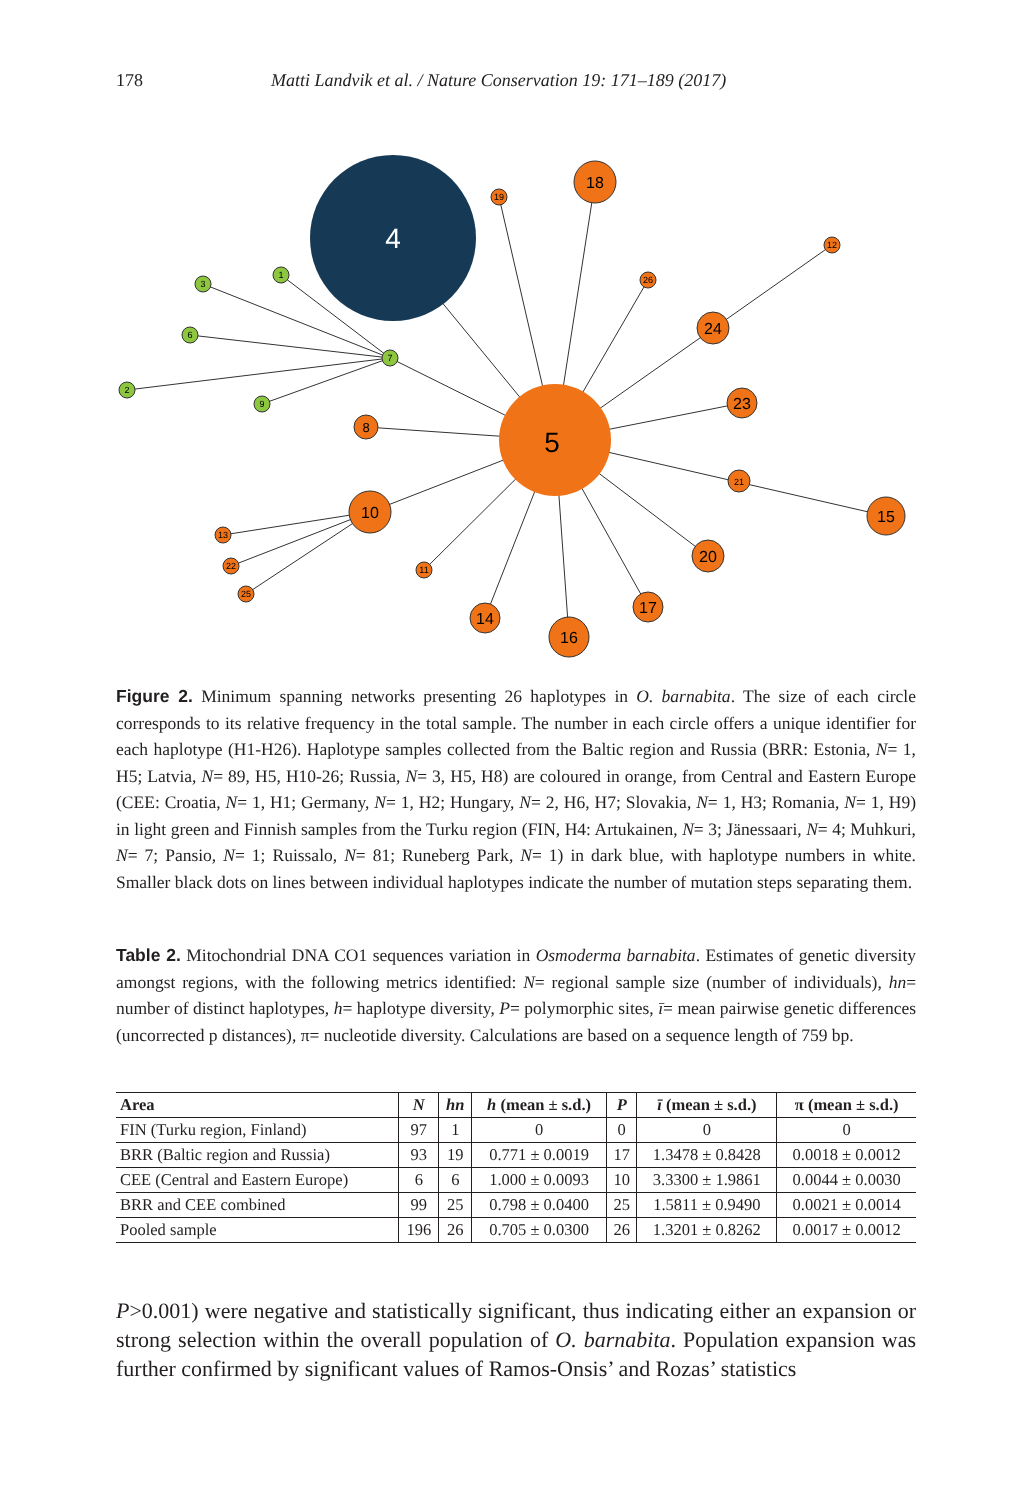178 Matti Landvik et al. / Nature Conservation 19: 171–189 (2017)
4
5
3
1
6
2
9
7
18
24
23
8
15
20
17
16
14
10
19
26
12
21
11
13
22
25
Figure 2. Minimum spanning networks presenting 26 haplotypes in O. barnabita. The size of each circle corresponds to its relative frequency in the total sample. The number in each circle offers a unique identifier for each haplotype (H1-H26). Haplotype samples collected from the Baltic region and Russia (BRR: Estonia, N= 1, H5; Latvia, N= 89, H5, H10-26; Russia, N= 3, H5, H8) are coloured in orange, from Central and Eastern Europe (CEE: Croatia, N= 1, H1; Germany, N= 1, H2; Hungary, N= 2, H6, H7; Slovakia, N= 1, H3; Romania, N= 1, H9) in light green and Finnish samples from the Turku region (FIN, H4: Artukainen, N= 3; Jänessaari, N= 4; Muhkuri, N= 7; Pansio, N= 1; Ruissalo, N= 81; Runeberg Park, N= 1) in dark blue, with haplotype numbers in white. Smaller black dots on lines between individual haplotypes indicate the number of mutation steps separating them.
Table 2. Mitochondrial DNA CO1 sequences variation in Osmoderma barnabita. Estimates of genetic diversity amongst regions, with the following metrics identified: N= regional sample size (number of individuals), hn= number of distinct haplotypes, h= haplotype diversity, P= polymorphic sites, ī= mean pairwise genetic differences (uncorrected p distances), π= nucleotide diversity. Calculations are based on a sequence length of 759 bp.
| Area | N | hn | h (mean ± s.d.) | P | ī (mean ± s.d.) | π (mean ± s.d.) |
| --- | --- | --- | --- | --- | --- | --- |
| FIN (Turku region, Finland) | 97 | 1 | 0 | 0 | 0 | 0 |
| BRR (Baltic region and Russia) | 93 | 19 | 0.771 ± 0.0019 | 17 | 1.3478 ± 0.8428 | 0.0018 ± 0.0012 |
| CEE (Central and Eastern Europe) | 6 | 6 | 1.000 ± 0.0093 | 10 | 3.3300 ± 1.9861 | 0.0044 ± 0.0030 |
| BRR and CEE combined | 99 | 25 | 0.798 ± 0.0400 | 25 | 1.5811 ± 0.9490 | 0.0021 ± 0.0014 |
| Pooled sample | 196 | 26 | 0.705 ± 0.0300 | 26 | 1.3201 ± 0.8262 | 0.0017 ± 0.0012 |
P>0.001) were negative and statistically significant, thus indicating either an expansion or strong selection within the overall population of O. barnabita. Population expansion was further confirmed by significant values of Ramos-Onsis’ and Rozas’ statistics